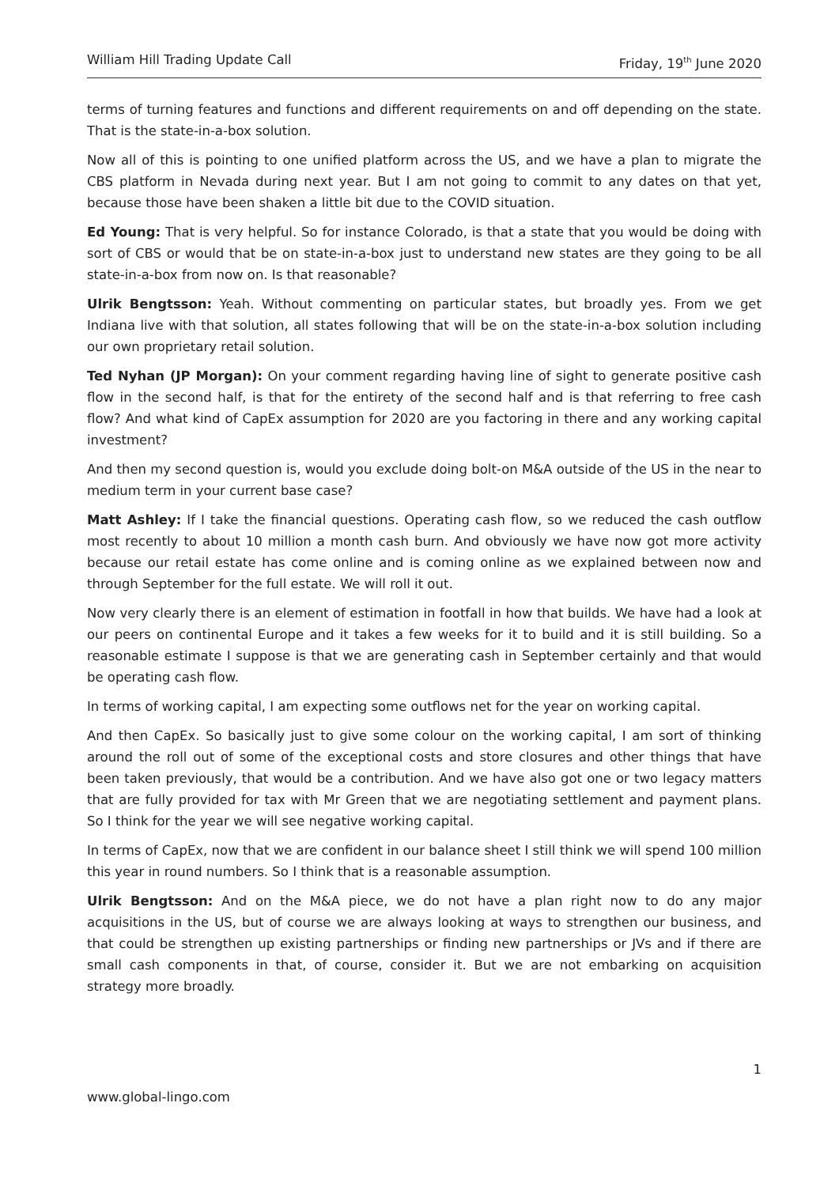William Hill Trading Update Call Friday, 19<sup>th</sup> June 2020
terms of turning features and functions and different requirements on and off depending on the state. That is the state-in-a-box solution.
Now all of this is pointing to one unified platform across the US, and we have a plan to migrate the CBS platform in Nevada during next year. But I am not going to commit to any dates on that yet, because those have been shaken a little bit due to the COVID situation.
Ed Young: That is very helpful. So for instance Colorado, is that a state that you would be doing with sort of CBS or would that be on state-in-a-box just to understand new states are they going to be all state-in-a-box from now on. Is that reasonable?
Ulrik Bengtsson: Yeah. Without commenting on particular states, but broadly yes. From we get Indiana live with that solution, all states following that will be on the state-in-a-box solution including our own proprietary retail solution.
Ted Nyhan (JP Morgan): On your comment regarding having line of sight to generate positive cash flow in the second half, is that for the entirety of the second half and is that referring to free cash flow? And what kind of CapEx assumption for 2020 are you factoring in there and any working capital investment?
And then my second question is, would you exclude doing bolt-on M&A outside of the US in the near to medium term in your current base case?
Matt Ashley: If I take the financial questions. Operating cash flow, so we reduced the cash outflow most recently to about 10 million a month cash burn. And obviously we have now got more activity because our retail estate has come online and is coming online as we explained between now and through September for the full estate. We will roll it out.
Now very clearly there is an element of estimation in footfall in how that builds. We have had a look at our peers on continental Europe and it takes a few weeks for it to build and it is still building. So a reasonable estimate I suppose is that we are generating cash in September certainly and that would be operating cash flow.
In terms of working capital, I am expecting some outflows net for the year on working capital.
And then CapEx. So basically just to give some colour on the working capital, I am sort of thinking around the roll out of some of the exceptional costs and store closures and other things that have been taken previously, that would be a contribution. And we have also got one or two legacy matters that are fully provided for tax with Mr Green that we are negotiating settlement and payment plans. So I think for the year we will see negative working capital.
In terms of CapEx, now that we are confident in our balance sheet I still think we will spend 100 million this year in round numbers. So I think that is a reasonable assumption.
Ulrik Bengtsson: And on the M&A piece, we do not have a plan right now to do any major acquisitions in the US, but of course we are always looking at ways to strengthen our business, and that could be strengthen up existing partnerships or finding new partnerships or JVs and if there are small cash components in that, of course, consider it. But we are not embarking on acquisition strategy more broadly.
1
www.global-lingo.com